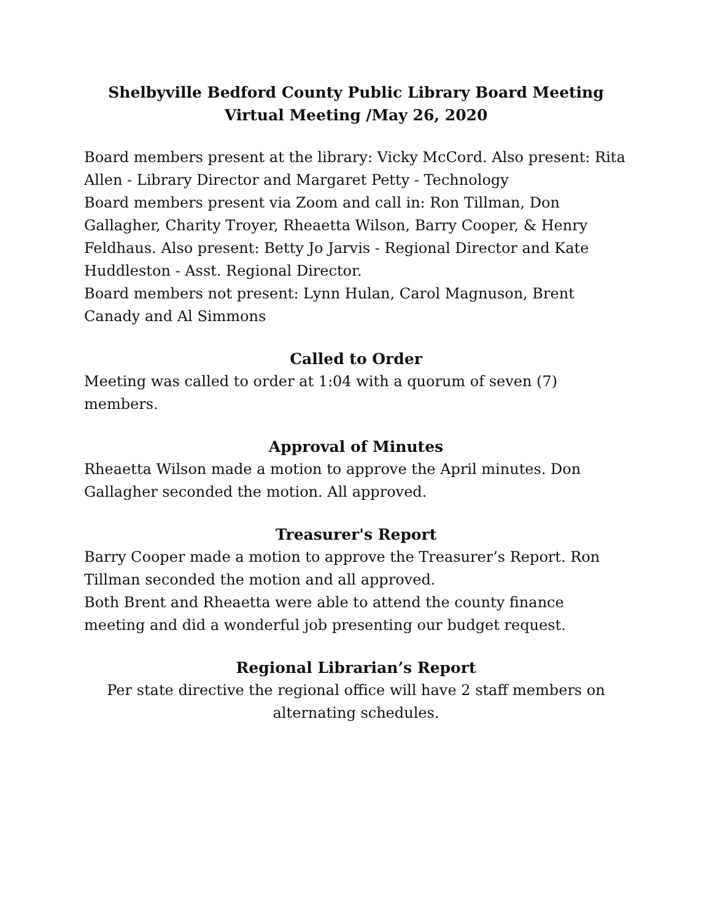Shelbyville Bedford County Public Library Board Meeting
Virtual Meeting /May 26, 2020
Board members present at the library: Vicky McCord. Also present: Rita Allen - Library Director and Margaret Petty - Technology
Board members present via Zoom and call in: Ron Tillman, Don Gallagher, Charity Troyer, Rheaetta Wilson, Barry Cooper, & Henry Feldhaus. Also present: Betty Jo Jarvis - Regional Director and Kate Huddleston - Asst. Regional Director.
Board members not present: Lynn Hulan, Carol Magnuson, Brent Canady and Al Simmons
Called to Order
Meeting was called to order at 1:04 with a quorum of seven (7) members.
Approval of Minutes
Rheaetta Wilson made a motion to approve the April minutes. Don Gallagher seconded the motion. All approved.
Treasurer's Report
Barry Cooper made a motion to approve the Treasurer’s Report. Ron Tillman seconded the motion and all approved.
Both Brent and Rheaetta were able to attend the county finance meeting and did a wonderful job presenting our budget request.
Regional Librarian’s Report
Per state directive the regional office will have 2 staff members on
alternating schedules.